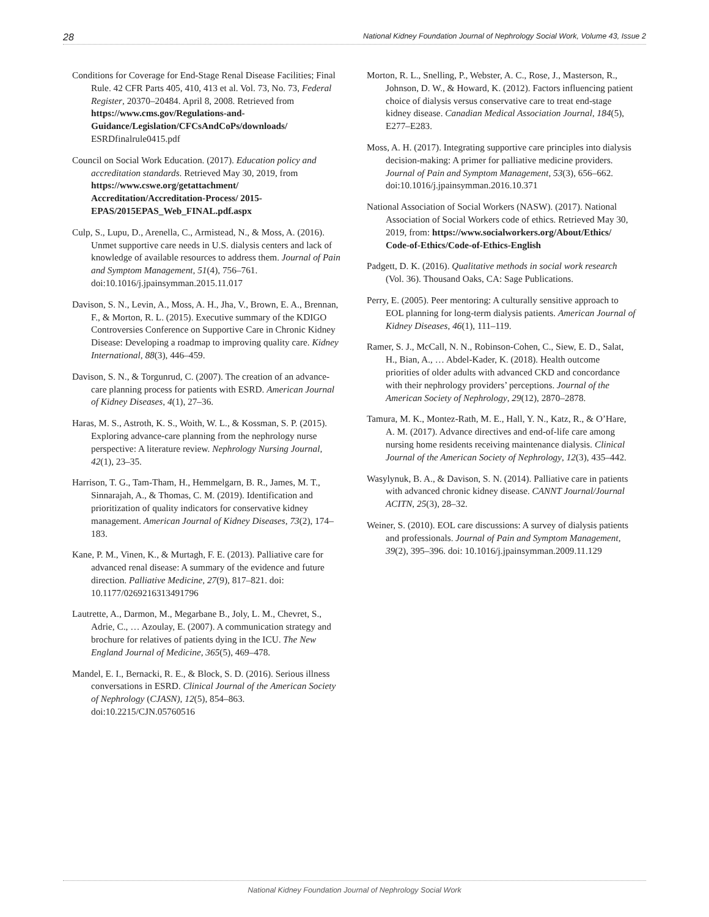28 National Kidney Foundation Journal of Nephrology Social Work, Volume 43, Issue 2
Conditions for Coverage for End-Stage Renal Disease Facilities; Final Rule. 42 CFR Parts 405, 410, 413 et al. Vol. 73, No. 73, Federal Register, 20370–20484. April 8, 2008. Retrieved from https://www.cms.gov/Regulations-and-Guidance/Legislation/CFCsAndCoPs/downloads/ ESRDfinalrule0415.pdf
Council on Social Work Education. (2017). Education policy and accreditation standards. Retrieved May 30, 2019, from https://www.cswe.org/getattachment/ Accreditation/Accreditation-Process/ 2015-EPAS/2015EPAS_Web_FINAL.pdf.aspx
Culp, S., Lupu, D., Arenella, C., Armistead, N., & Moss, A. (2016). Unmet supportive care needs in U.S. dialysis centers and lack of knowledge of available resources to address them. Journal of Pain and Symptom Management, 51(4), 756–761. doi:10.1016/j.jpainsymman.2015.11.017
Davison, S. N., Levin, A., Moss, A. H., Jha, V., Brown, E. A., Brennan, F., & Morton, R. L. (2015). Executive summary of the KDIGO Controversies Conference on Supportive Care in Chronic Kidney Disease: Developing a roadmap to improving quality care. Kidney International, 88(3), 446–459.
Davison, S. N., & Torgunrud, C. (2007). The creation of an advance-care planning process for patients with ESRD. American Journal of Kidney Diseases, 4(1), 27–36.
Haras, M. S., Astroth, K. S., Woith, W. L., & Kossman, S. P. (2015). Exploring advance-care planning from the nephrology nurse perspective: A literature review. Nephrology Nursing Journal, 42(1), 23–35.
Harrison, T. G., Tam-Tham, H., Hemmelgarn, B. R., James, M. T., Sinnarajah, A., & Thomas, C. M. (2019). Identification and prioritization of quality indicators for conservative kidney management. American Journal of Kidney Diseases, 73(2), 174–183.
Kane, P. M., Vinen, K., & Murtagh, F. E. (2013). Palliative care for advanced renal disease: A summary of the evidence and future direction. Palliative Medicine, 27(9), 817–821. doi: 10.1177/0269216313491796
Lautrette, A., Darmon, M., Megarbane B., Joly, L. M., Chevret, S., Adrie, C., … Azoulay, E. (2007). A communication strategy and brochure for relatives of patients dying in the ICU. The New England Journal of Medicine, 365(5), 469–478.
Mandel, E. I., Bernacki, R. E., & Block, S. D. (2016). Serious illness conversations in ESRD. Clinical Journal of the American Society of Nephrology (CJASN), 12(5), 854–863. doi:10.2215/CJN.05760516
Morton, R. L., Snelling, P., Webster, A. C., Rose, J., Masterson, R., Johnson, D. W., & Howard, K. (2012). Factors influencing patient choice of dialysis versus conservative care to treat end-stage kidney disease. Canadian Medical Association Journal, 184(5), E277–E283.
Moss, A. H. (2017). Integrating supportive care principles into dialysis decision-making: A primer for palliative medicine providers. Journal of Pain and Symptom Management, 53(3), 656–662. doi:10.1016/j.jpainsymman.2016.10.371
National Association of Social Workers (NASW). (2017). National Association of Social Workers code of ethics. Retrieved May 30, 2019, from: https://www.socialworkers.org/About/Ethics/ Code-of-Ethics/Code-of-Ethics-English
Padgett, D. K. (2016). Qualitative methods in social work research (Vol. 36). Thousand Oaks, CA: Sage Publications.
Perry, E. (2005). Peer mentoring: A culturally sensitive approach to EOL planning for long-term dialysis patients. American Journal of Kidney Diseases, 46(1), 111–119.
Ramer, S. J., McCall, N. N., Robinson-Cohen, C., Siew, E. D., Salat, H., Bian, A., … Abdel-Kader, K. (2018). Health outcome priorities of older adults with advanced CKD and concordance with their nephrology providers’ perceptions. Journal of the American Society of Nephrology, 29(12), 2870–2878.
Tamura, M. K., Montez-Rath, M. E., Hall, Y. N., Katz, R., & O’Hare, A. M. (2017). Advance directives and end-of-life care among nursing home residents receiving maintenance dialysis. Clinical Journal of the American Society of Nephrology, 12(3), 435–442.
Wasylynuk, B. A., & Davison, S. N. (2014). Palliative care in patients with advanced chronic kidney disease. CANNT Journal/Journal ACITN, 25(3), 28–32.
Weiner, S. (2010). EOL care discussions: A survey of dialysis patients and professionals. Journal of Pain and Symptom Management, 39(2), 395–396. doi: 10.1016/j.jpainsymman.2009.11.129
National Kidney Foundation Journal of Nephrology Social Work